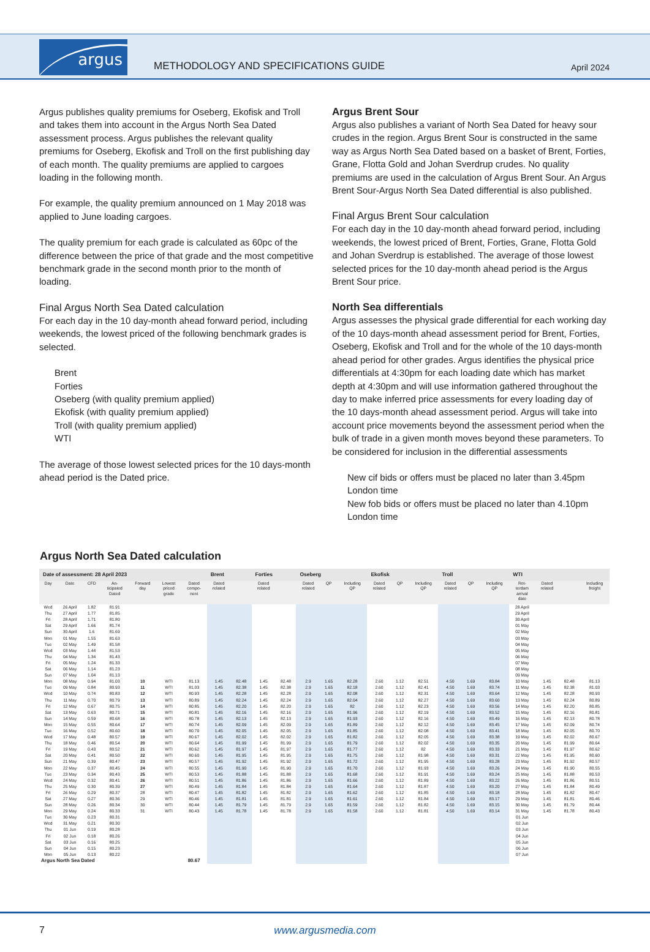argus
METHODOLOGY AND SPECIFICATIONS GUIDE
April 2024
Argus publishes quality premiums for Oseberg, Ekofisk and Troll and takes them into account in the Argus North Sea Dated assessment process. Argus publishes the relevant quality premiums for Oseberg, Ekofisk and Troll on the first publishing day of each month. The quality premiums are applied to cargoes loading in the following month.
For example, the quality premium announced on 1 May 2018 was applied to June loading cargoes.
The quality premium for each grade is calculated as 60pc of the difference between the price of that grade and the most competitive benchmark grade in the second month prior to the month of loading.
Final Argus North Sea Dated calculation
For each day in the 10 day-month ahead forward period, including weekends, the lowest priced of the following benchmark grades is selected.
Brent
Forties
Oseberg (with quality premium applied)
Ekofisk (with quality premium applied)
Troll (with quality premium applied)
WTI
The average of those lowest selected prices for the 10 days-month ahead period is the Dated price.
Argus Brent Sour
Argus also publishes a variant of North Sea Dated for heavy sour crudes in the region. Argus Brent Sour is constructed in the same way as Argus North Sea Dated based on a basket of Brent, Forties, Grane, Flotta Gold and Johan Sverdrup crudes. No quality premiums are used in the calculation of Argus Brent Sour. An Argus Brent Sour-Argus North Sea Dated differential is also published.
Final Argus Brent Sour calculation
For each day in the 10 day-month ahead forward period, including weekends, the lowest priced of Brent, Forties, Grane, Flotta Gold and Johan Sverdrup is established. The average of those lowest selected prices for the 10 day-month ahead period is the Argus Brent Sour price.
North Sea differentials
Argus assesses the physical grade differential for each working day of the 10 days-month ahead assessment period for Brent, Forties, Oseberg, Ekofisk and Troll and for the whole of the 10 days-month ahead period for other grades. Argus identifies the physical price differentials at 4:30pm for each loading date which has market depth at 4:30pm and will use information gathered throughout the day to make inferred price assessments for every loading day of the 10 days-month ahead assessment period. Argus will take into account price movements beyond the assessment period when the bulk of trade in a given month moves beyond these parameters. To be considered for inclusion in the differential assessments
New cif bids or offers must be placed no later than 3.45pm London time
New fob bids or offers must be placed no later than 4.10pm London time
Argus North Sea Dated calculation
| Date of assessment: 28 April 2023 | | | | | | | Brent | | Forties | | Oseberg | | | Ekofisk | | | Troll | | | WTI | | | |
| --- | --- | --- | --- | --- | --- | --- | --- | --- | --- | --- | --- | --- | --- | --- | --- | --- | --- | --- | --- | --- | --- | --- | --- |
| Day | Date | CFD | An- ticipated Dated | Forward day | Lowest priced grade | Dated compo- nent | Dated related | | Dated related | | Dated related | QP | Including QP | Dated related | QP | Including QP | Dated related | QP | Including QP | Rot- terdam arrival date | Dated related | | Including freight |
| Wed | 26 April | 1.82 | 81.91 | | | | | | | | | | | | | | | | | 28 April | | | |
| Thu | 27 April | 1.77 | 81.85 | | | | | | | | | | | | | | | | | 29 April | | | |
| Fri | 28 April | 1.71 | 81.80 | | | | | | | | | | | | | | | | | 30 April | | | |
| Sat | 29 April | 1.66 | 81.74 | | | | | | | | | | | | | | | | | 01 May | | | |
| Sun | 30 April | 1.6 | 81.69 | | | | | | | | | | | | | | | | | 02 May | | | |
| Mon | 01 May | 1.55 | 81.63 | | | | | | | | | | | | | | | | | 03 May | | | |
| Tue | 02 May | 1.49 | 81.58 | | | | | | | | | | | | | | | | | 04 May | | | |
| Wed | 03 May | 1.44 | 81.53 | | | | | | | | | | | | | | | | | 05 May | | | |
| Thu | 04 May | 1.34 | 81.43 | | | | | | | | | | | | | | | | | 06 May | | | |
| Fri | 05 May | 1.24 | 81.33 | | | | | | | | | | | | | | | | | 07 May | | | |
| Sat | 06 May | 1.14 | 81.23 | | | | | | | | | | | | | | | | | 08 May | | | |
| Sun | 07 May | 1.04 | 81.13 | | | | | | | | | | | | | | | | | 09 May | | | |
| Mon | 08 May | 0.94 | 81.03 | 10 | WTI | 81.13 | 1.45 | 82.48 | 1.45 | 82.48 | 2.9 | 1.65 | 82.28 | 2.60 | 1.12 | 82.51 | 4.50 | 1.69 | 83.84 | 10 May | 1.45 | 82.48 | 81.13 |
| Tue | 09 May | 0.84 | 80.93 | 11 | WTI | 81.03 | 1.45 | 82.38 | 1.45 | 82.38 | 2.9 | 1.65 | 82.18 | 2.60 | 1.12 | 82.41 | 4.50 | 1.69 | 83.74 | 11 May | 1.45 | 82.38 | 81.03 |
| Wed | 10 May | 0.74 | 80.83 | 12 | WTI | 80.93 | 1.45 | 82.28 | 1.45 | 82.28 | 2.9 | 1.65 | 82.08 | 2.60 | 1.12 | 82.31 | 4.50 | 1.69 | 83.64 | 12 May | 1.45 | 82.28 | 80.93 |
| Thu | 11 May | 0.70 | 80.79 | 13 | WTI | 80.89 | 1.45 | 82.24 | 1.45 | 82.24 | 2.9 | 1.65 | 82.04 | 2.60 | 1.12 | 82.27 | 4.50 | 1.69 | 83.60 | 13 May | 1.45 | 82.24 | 80.89 |
| Fri | 12 May | 0.67 | 80.75 | 14 | WTI | 80.85 | 1.45 | 82.20 | 1.45 | 82.20 | 2.9 | 1.65 | 82 | 2.60 | 1.12 | 82.23 | 4.50 | 1.69 | 83.56 | 14 May | 1.45 | 82.20 | 80.85 |
| Sat | 13 May | 0.63 | 80.71 | 15 | WTI | 80.81 | 1.45 | 82.16 | 1.45 | 82.16 | 2.9 | 1.65 | 81.96 | 2.60 | 1.12 | 82.19 | 4.50 | 1.69 | 83.52 | 15 May | 1.45 | 82.16 | 80.81 |
| Sun | 14 May | 0.59 | 80.68 | 16 | WTI | 80.78 | 1.45 | 82.13 | 1.45 | 82.13 | 2.9 | 1.65 | 81.93 | 2.60 | 1.12 | 82.16 | 4.50 | 1.69 | 83.49 | 16 May | 1.45 | 82.13 | 80.78 |
| Mon | 15 May | 0.55 | 80.64 | 17 | WTI | 80.74 | 1.45 | 82.09 | 1.45 | 82.09 | 2.9 | 1.65 | 81.89 | 2.60 | 1.12 | 82.12 | 4.50 | 1.69 | 83.45 | 17 May | 1.45 | 82.09 | 80.74 |
| Tue | 16 May | 0.52 | 80.60 | 18 | WTI | 80.70 | 1.45 | 82.05 | 1.45 | 82.05 | 2.9 | 1.65 | 81.85 | 2.60 | 1.12 | 82.08 | 4.50 | 1.69 | 83.41 | 18 May | 1.45 | 82.05 | 80.70 |
| Wed | 17 May | 0.48 | 80.57 | 19 | WTI | 80.67 | 1.45 | 82.02 | 1.45 | 82.02 | 2.9 | 1.65 | 81.82 | 2.60 | 1.12 | 82.05 | 4.50 | 1.69 | 83.38 | 19 May | 1.45 | 82.02 | 80.67 |
| Thu | 18 May | 0.46 | 80.54 | 20 | WTI | 80.64 | 1.45 | 81.99 | 1.45 | 81.99 | 2.9 | 1.65 | 81.79 | 2.60 | 1.12 | 82.02 | 4.50 | 1.69 | 83.35 | 20 May | 1.45 | 81.99 | 80.64 |
| Fri | 19 May | 0.43 | 80.52 | 21 | WTI | 80.62 | 1.45 | 81.97 | 1.45 | 81.97 | 2.9 | 1.65 | 81.77 | 2.60 | 1.12 | 82 | 4.50 | 1.69 | 83.33 | 21 May | 1.45 | 81.97 | 80.62 |
| Sat | 20 May | 0.41 | 80.50 | 22 | WTI | 80.60 | 1.45 | 81.95 | 1.45 | 81.95 | 2.9 | 1.65 | 81.75 | 2.60 | 1.12 | 81.98 | 4.50 | 1.69 | 83.31 | 22 May | 1.45 | 81.95 | 80.60 |
| Sun | 21 May | 0.39 | 80.47 | 23 | WTI | 80.57 | 1.45 | 81.92 | 1.45 | 81.92 | 2.9 | 1.65 | 81.72 | 2.60 | 1.12 | 81.95 | 4.50 | 1.69 | 83.28 | 23 May | 1.45 | 81.92 | 80.57 |
| Mon | 22 May | 0.37 | 80.45 | 24 | WTI | 80.55 | 1.45 | 81.90 | 1.45 | 81.90 | 2.9 | 1.65 | 81.70 | 2.60 | 1.12 | 81.93 | 4.50 | 1.69 | 83.26 | 24 May | 1.45 | 81.90 | 80.55 |
| Tue | 23 May | 0.34 | 80.43 | 25 | WTI | 80.53 | 1.45 | 81.88 | 1.45 | 81.88 | 2.9 | 1.65 | 81.68 | 2.60 | 1.12 | 81.91 | 4.50 | 1.69 | 83.24 | 25 May | 1.45 | 81.88 | 80.53 |
| Wed | 24 May | 0.32 | 80.41 | 26 | WTI | 80.51 | 1.45 | 81.86 | 1.45 | 81.86 | 2.9 | 1.65 | 81.66 | 2.60 | 1.12 | 81.89 | 4.50 | 1.69 | 83.22 | 26 May | 1.45 | 81.86 | 80.51 |
| Thu | 25 May | 0.30 | 80.39 | 27 | WTI | 80.49 | 1.45 | 81.84 | 1.45 | 81.84 | 2.9 | 1.65 | 81.64 | 2.60 | 1.12 | 81.87 | 4.50 | 1.69 | 83.20 | 27 May | 1.45 | 81.84 | 80.49 |
| Fri | 26 May | 0.29 | 80.37 | 28 | WTI | 80.47 | 1.45 | 81.82 | 1.45 | 81.82 | 2.9 | 1.65 | 81.62 | 2.60 | 1.12 | 81.85 | 4.50 | 1.69 | 83.18 | 28 May | 1.45 | 81.82 | 80.47 |
| Sat | 27 May | 0.27 | 80.36 | 29 | WTI | 80.46 | 1.45 | 81.81 | 1.45 | 81.81 | 2.9 | 1.65 | 81.61 | 2.60 | 1.12 | 81.84 | 4.50 | 1.69 | 83.17 | 29 May | 1.45 | 81.81 | 80.46 |
| Sun | 28 May | 0.26 | 80.34 | 30 | WTI | 80.44 | 1.45 | 81.79 | 1.45 | 81.79 | 2.9 | 1.65 | 81.59 | 2.60 | 1.12 | 81.82 | 4.50 | 1.69 | 83.15 | 30 May | 1.45 | 81.79 | 80.44 |
| Mon | 29 May | 0.24 | 80.33 | 31 | WTI | 80.43 | 1.45 | 81.78 | 1.45 | 81.78 | 2.9 | 1.65 | 81.58 | 2.60 | 1.12 | 81.81 | 4.50 | 1.69 | 83.14 | 31 May | 1.45 | 81.78 | 80.43 |
| Tue | 30 May | 0.23 | 80.31 | | | | | | | | | | | | | | | | | 01 Jun | | | |
| Wed | 31 May | 0.21 | 80.30 | | | | | | | | | | | | | | | | | 02 Jun | | | |
| Thu | 01 Jun | 0.19 | 80.28 | | | | | | | | | | | | | | | | | 03 Jun | | | |
| Fri | 02 Jun | 0.18 | 80.26 | | | | | | | | | | | | | | | | | 04 Jun | | | |
| Sat | 03 Jun | 0.16 | 80.25 | | | | | | | | | | | | | | | | | 05 Jun | | | |
| Sun | 04 Jun | 0.15 | 80.23 | | | | | | | | | | | | | | | | | 06 Jun | | | |
| Mon | 05 Jun | 0.13 | 80.22 | | | | | | | | | | | | | | | | | 07 Jun | | | |
| Argus North Sea Dated | | | | | | 80.67 | | | | | | | | | | | | | | | | | |
7
www.argusmedia.com